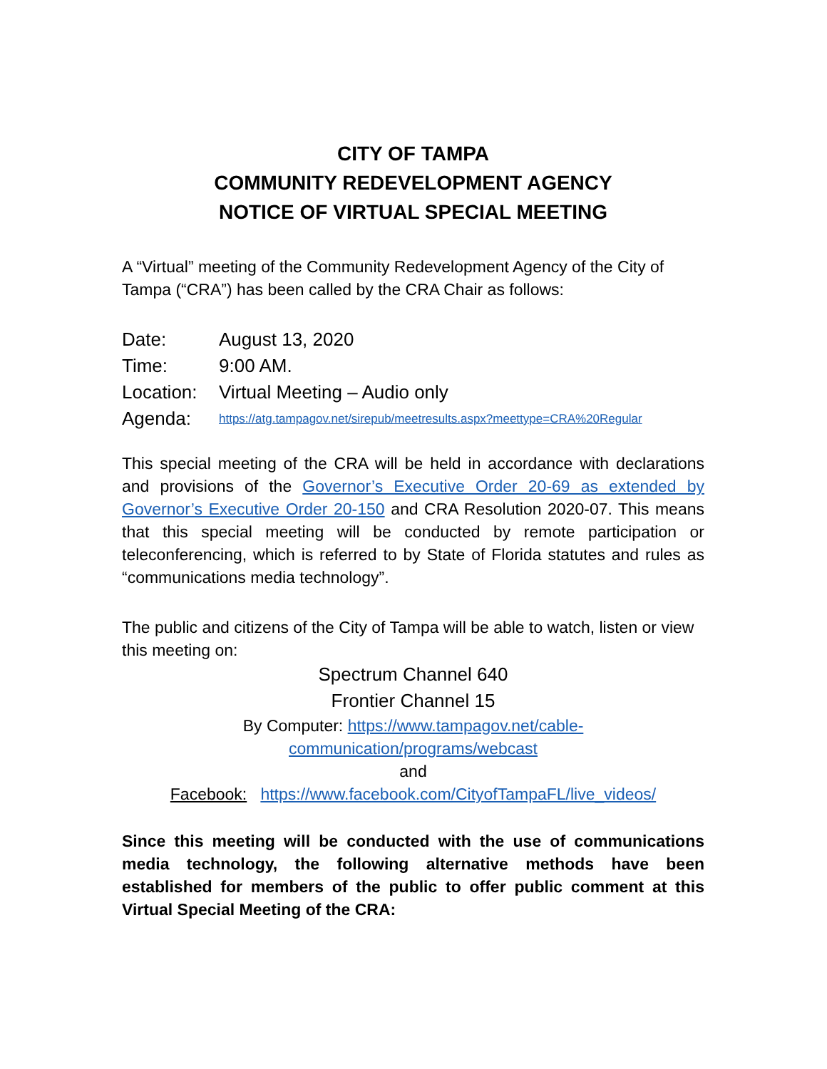CITY OF TAMPA
COMMUNITY REDEVELOPMENT AGENCY
NOTICE OF VIRTUAL SPECIAL MEETING
A “Virtual” meeting of the Community Redevelopment Agency of the City of Tampa (“CRA”) has been called by the CRA Chair as follows:
Date: August 13, 2020
Time: 9:00 AM.
Location: Virtual Meeting – Audio only
Agenda: https://atg.tampagov.net/sirepub/meetresults.aspx?meettype=CRA%20Regular
This special meeting of the CRA will be held in accordance with declarations and provisions of the Governor’s Executive Order 20-69 as extended by Governor’s Executive Order 20-150 and CRA Resolution 2020-07. This means that this special meeting will be conducted by remote participation or teleconferencing, which is referred to by State of Florida statutes and rules as “communications media technology”.
The public and citizens of the City of Tampa will be able to watch, listen or view this meeting on:
Spectrum Channel 640
Frontier Channel 15
By Computer: https://www.tampagov.net/cable-
communication/programs/webcast
and
Facebook: https://www.facebook.com/CityofTampaFL/live_videos/
Since this meeting will be conducted with the use of communications media technology, the following alternative methods have been established for members of the public to offer public comment at this Virtual Special Meeting of the CRA: